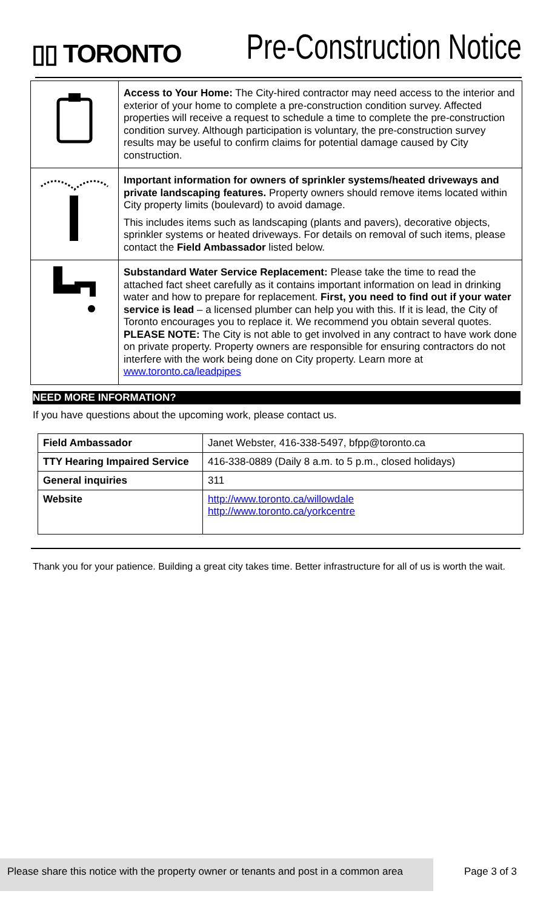▯▯ TORONTO
Pre-Construction Notice
| | Access to Your Home: The City-hired contractor may need access to the interior and exterior of your home to complete a pre-construction condition survey. Affected properties will receive a request to schedule a time to complete the pre-construction condition survey. Although participation is voluntary, the pre-construction survey results may be useful to confirm claims for potential damage caused by City construction. |
| | Important information for owners of sprinkler systems/heated driveways and private landscaping features. Property owners should remove items located within City property limits (boulevard) to avoid damage. This includes items such as landscaping (plants and pavers), decorative objects, sprinkler systems or heated driveways. For details on removal of such items, please contact the Field Ambassador listed below. |
| | Substandard Water Service Replacement: Please take the time to read the attached fact sheet carefully as it contains important information on lead in drinking water and how to prepare for replacement. First, you need to find out if your water service is lead – a licensed plumber can help you with this. If it is lead, the City of Toronto encourages you to replace it. We recommend you obtain several quotes. PLEASE NOTE: The City is not able to get involved in any contract to have work done on private property. Property owners are responsible for ensuring contractors do not interfere with the work being done on City property. Learn more at www.toronto.ca/leadpipes |
NEED MORE INFORMATION?
If you have questions about the upcoming work, please contact us.
| Field Ambassador | Janet Webster, 416-338-5497, bfpp@toronto.ca |
| TTY Hearing Impaired Service | 416-338-0889 (Daily 8 a.m. to 5 p.m., closed holidays) |
| General inquiries | 311 |
| Website | http://www.toronto.ca/willowdale http://www.toronto.ca/yorkcentre |
Thank you for your patience. Building a great city takes time. Better infrastructure for all of us is worth the wait.
Please share this notice with the property owner or tenants and post in a common area
Page 3 of 3